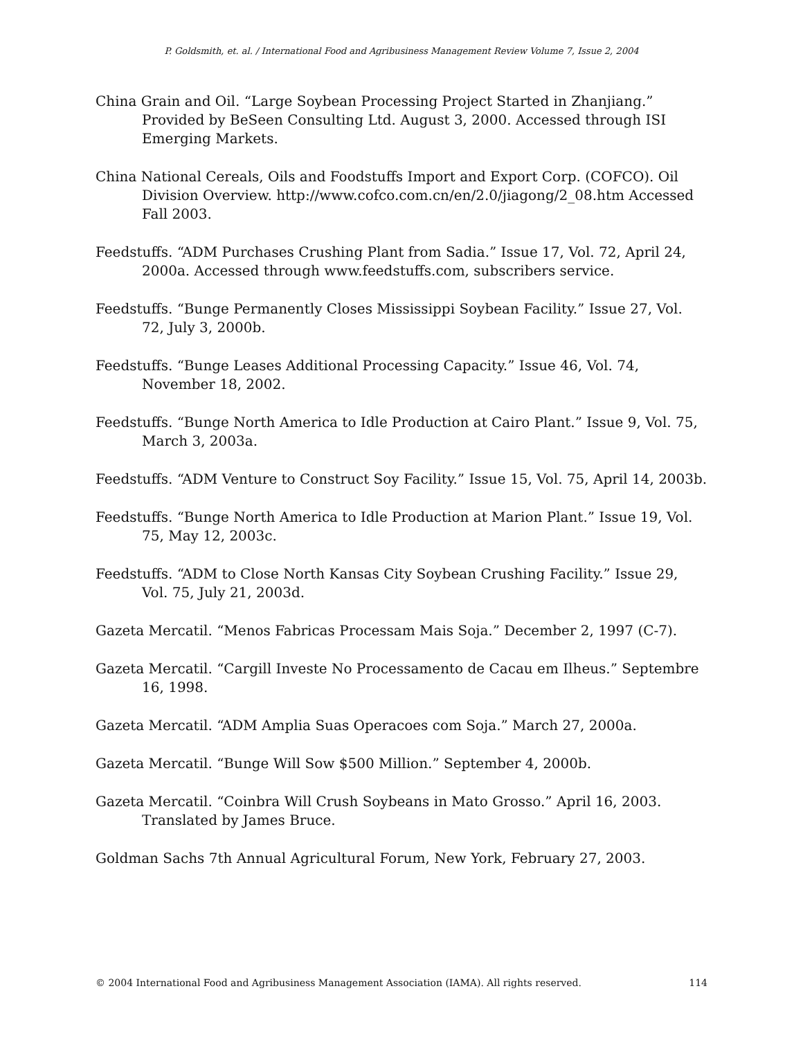P. Goldsmith, et. al. / International Food and Agribusiness Management Review Volume 7, Issue 2, 2004
China Grain and Oil. “Large Soybean Processing Project Started in Zhanjiang.” Provided by BeSeen Consulting Ltd. August 3, 2000. Accessed through ISI Emerging Markets.
China National Cereals, Oils and Foodstuffs Import and Export Corp. (COFCO). Oil Division Overview. http://www.cofco.com.cn/en/2.0/jiagong/2_08.htm Accessed Fall 2003.
Feedstuffs. “ADM Purchases Crushing Plant from Sadia.” Issue 17, Vol. 72, April 24, 2000a. Accessed through www.feedstuffs.com, subscribers service.
Feedstuffs. “Bunge Permanently Closes Mississippi Soybean Facility.” Issue 27, Vol. 72, July 3, 2000b.
Feedstuffs. “Bunge Leases Additional Processing Capacity.” Issue 46, Vol. 74, November 18, 2002.
Feedstuffs. “Bunge North America to Idle Production at Cairo Plant.” Issue 9, Vol. 75, March 3, 2003a.
Feedstuffs. “ADM Venture to Construct Soy Facility.” Issue 15, Vol. 75, April 14, 2003b.
Feedstuffs. “Bunge North America to Idle Production at Marion Plant.” Issue 19, Vol. 75, May 12, 2003c.
Feedstuffs. “ADM to Close North Kansas City Soybean Crushing Facility.” Issue 29, Vol. 75, July 21, 2003d.
Gazeta Mercatil. “Menos Fabricas Processam Mais Soja.” December 2, 1997 (C-7).
Gazeta Mercatil. “Cargill Investe No Processamento de Cacau em Ilheus.” Septembre 16, 1998.
Gazeta Mercatil. “ADM Amplia Suas Operacoes com Soja.” March 27, 2000a.
Gazeta Mercatil. “Bunge Will Sow $500 Million.” September 4, 2000b.
Gazeta Mercatil. “Coinbra Will Crush Soybeans in Mato Grosso.” April 16, 2003. Translated by James Bruce.
Goldman Sachs 7th Annual Agricultural Forum, New York, February 27, 2003.
© 2004 International Food and Agribusiness Management Association (IAMA). All rights reserved. 114